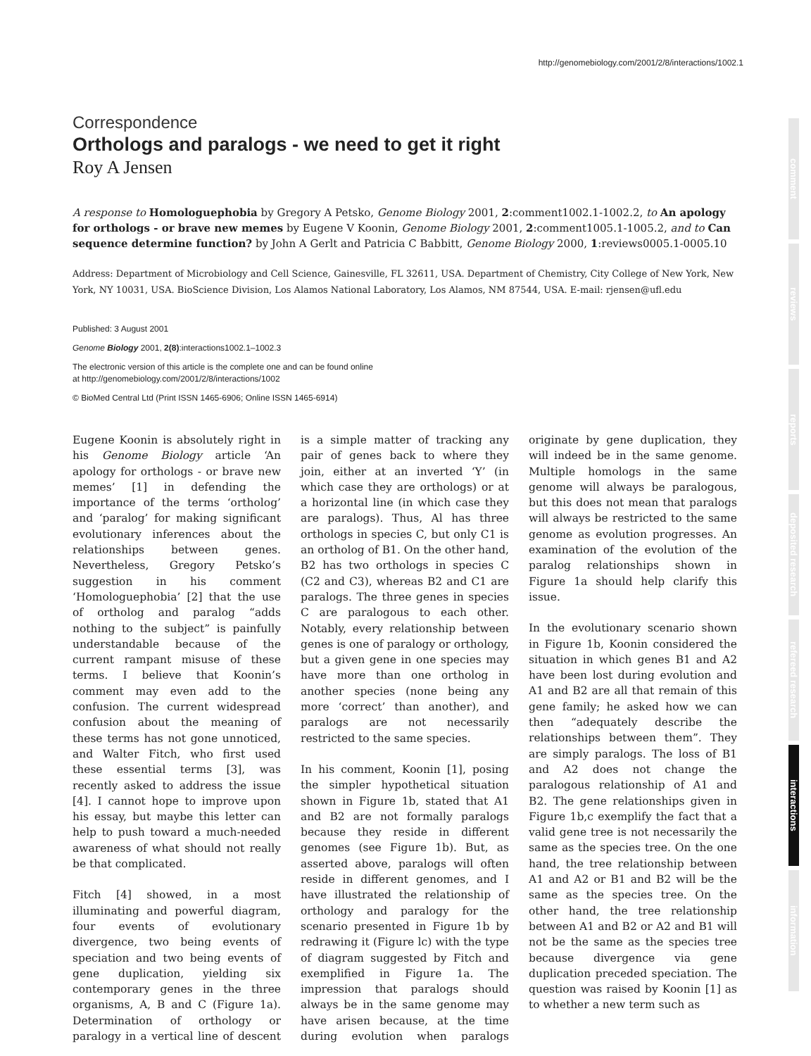http://genomebiology.com/2001/2/8/interactions/1002.1
comment
reviews
reports
deposited research
refereed research
interactions
information
Correspondence
Orthologs and paralogs - we need to get it right
Roy A Jensen
A response to Homologuephobia by Gregory A Petsko, Genome Biology 2001, 2:comment1002.1-1002.2, to An apology for orthologs - or brave new memes by Eugene V Koonin, Genome Biology 2001, 2:comment1005.1-1005.2, and to Can sequence determine function? by John A Gerlt and Patricia C Babbitt, Genome Biology 2000, 1:reviews0005.1-0005.10
Address: Department of Microbiology and Cell Science, Gainesville, FL 32611, USA. Department of Chemistry, City College of New York, New York, NY 10031, USA. BioScience Division, Los Alamos National Laboratory, Los Alamos, NM 87544, USA. E-mail: rjensen@ufl.edu
Published: 3 August 2001
Genome Biology 2001, 2(8):interactions1002.1–1002.3
The electronic version of this article is the complete one and can be found online at http://genomebiology.com/2001/2/8/interactions/1002
© BioMed Central Ltd (Print ISSN 1465-6906; Online ISSN 1465-6914)
Eugene Koonin is absolutely right in his Genome Biology article ‘An apology for orthologs - or brave new memes’ [1] in defending the importance of the terms ‘ortholog’ and ‘paralog’ for making significant evolutionary inferences about the relationships between genes. Nevertheless, Gregory Petsko’s suggestion in his comment ‘Homologuephobia’ [2] that the use of ortholog and paralog “adds nothing to the subject” is painfully understandable because of the current rampant misuse of these terms. I believe that Koonin’s comment may even add to the confusion. The current widespread confusion about the meaning of these terms has not gone unnoticed, and Walter Fitch, who first used these essential terms [3], was recently asked to address the issue [4]. I cannot hope to improve upon his essay, but maybe this letter can help to push toward a much-needed awareness of what should not really be that complicated.
Fitch [4] showed, in a most illuminating and powerful diagram, four events of evolutionary divergence, two being events of speciation and two being events of gene duplication, yielding six contemporary genes in the three organisms, A, B and C (Figure 1a). Determination of orthology or paralogy in a vertical line of descent is a simple matter of tracking any pair of genes back to where they join, either at an inverted ‘Y’ (in which case they are orthologs) or at a horizontal line (in which case they are paralogs). Thus, Al has three orthologs in species C, but only C1 is an ortholog of B1. On the other hand, B2 has two orthologs in species C (C2 and C3), whereas B2 and C1 are paralogs. The three genes in species C are paralogous to each other. Notably, every relationship between genes is one of paralogy or orthology, but a given gene in one species may have more than one ortholog in another species (none being any more ‘correct’ than another), and paralogs are not necessarily restricted to the same species.
In his comment, Koonin [1], posing the simpler hypothetical situation shown in Figure 1b, stated that A1 and B2 are not formally paralogs because they reside in different genomes (see Figure 1b). But, as asserted above, paralogs will often reside in different genomes, and I have illustrated the relationship of orthology and paralogy for the scenario presented in Figure 1b by redrawing it (Figure lc) with the type of diagram suggested by Fitch and exemplified in Figure 1a. The impression that paralogs should always be in the same genome may have arisen because, at the time during evolution when paralogs originate by gene duplication, they will indeed be in the same genome. Multiple homologs in the same genome will always be paralogous, but this does not mean that paralogs will always be restricted to the same genome as evolution progresses. An examination of the evolution of the paralog relationships shown in Figure 1a should help clarify this issue.
In the evolutionary scenario shown in Figure 1b, Koonin considered the situation in which genes B1 and A2 have been lost during evolution and A1 and B2 are all that remain of this gene family; he asked how we can then “adequately describe the relationships between them”. They are simply paralogs. The loss of B1 and A2 does not change the paralogous relationship of A1 and B2. The gene relationships given in Figure 1b,c exemplify the fact that a valid gene tree is not necessarily the same as the species tree. On the one hand, the tree relationship between A1 and A2 or B1 and B2 will be the same as the species tree. On the other hand, the tree relationship between A1 and B2 or A2 and B1 will not be the same as the species tree because divergence via gene duplication preceded speciation. The question was raised by Koonin [1] as to whether a new term such as